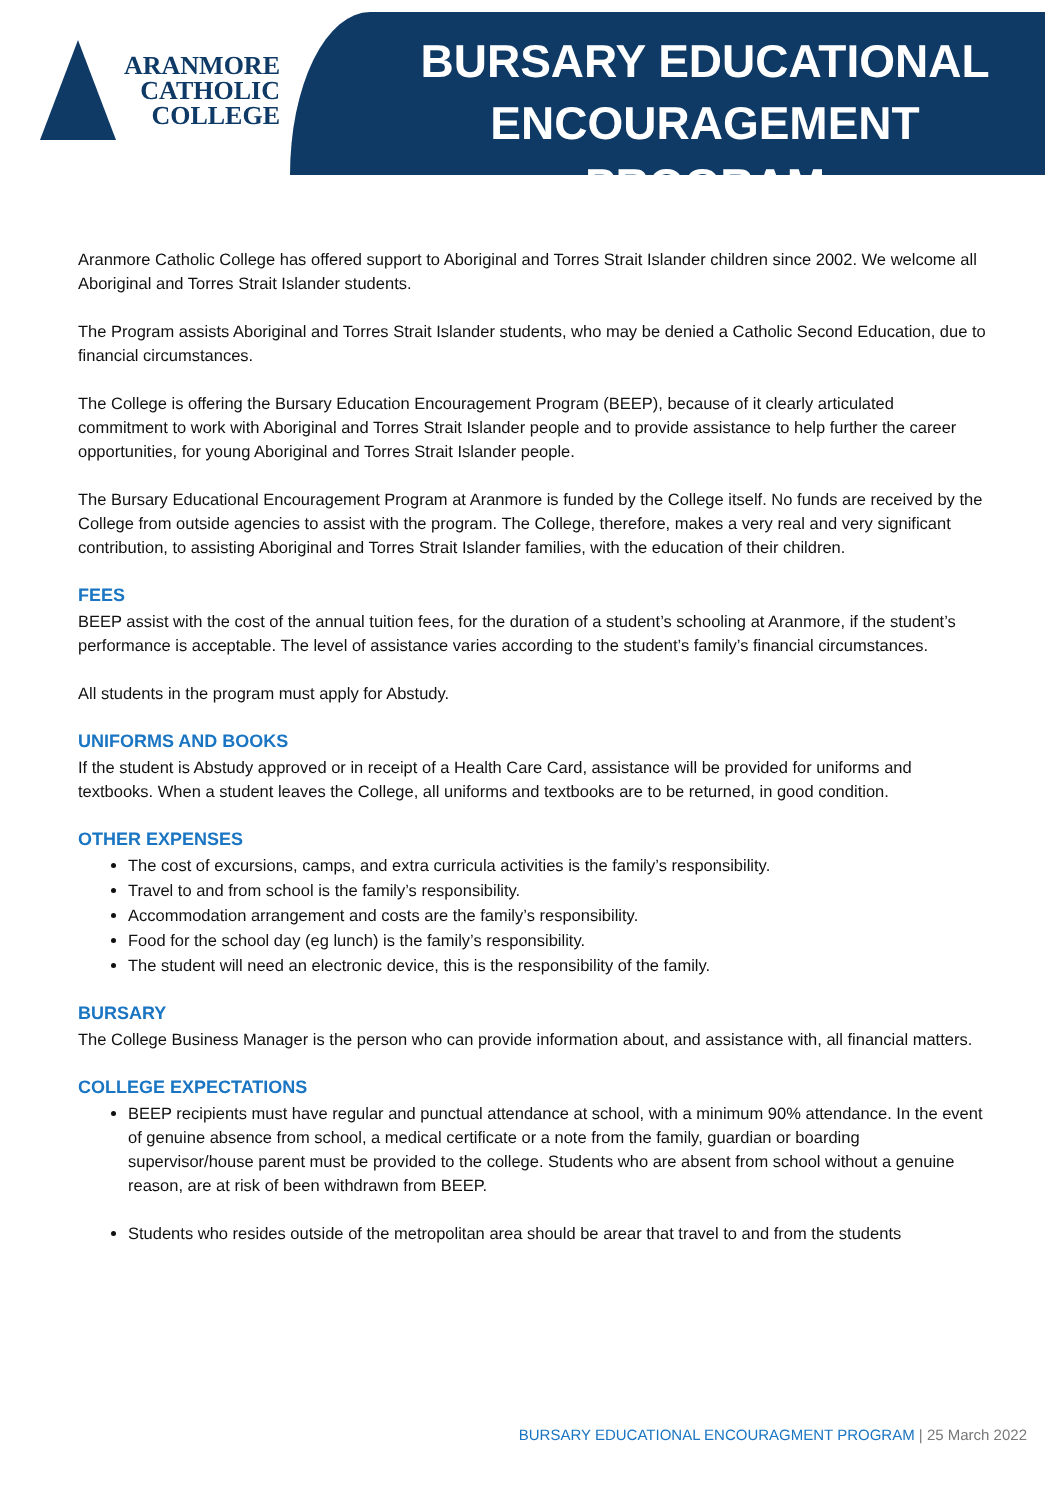ARANMORE
CATHOLIC
COLLEGE
BURSARY EDUCATIONAL ENCOURAGEMENT PROGRAM
Aranmore Catholic College has offered support to Aboriginal and Torres Strait Islander children since 2002. We welcome all Aboriginal and Torres Strait Islander students.
The Program assists Aboriginal and Torres Strait Islander students, who may be denied a Catholic Second Education, due to financial circumstances.
The College is offering the Bursary Education Encouragement Program (BEEP), because of it clearly articulated commitment to work with Aboriginal and Torres Strait Islander people and to provide assistance to help further the career opportunities, for young Aboriginal and Torres Strait Islander people.
The Bursary Educational Encouragement Program at Aranmore is funded by the College itself. No funds are received by the College from outside agencies to assist with the program. The College, therefore, makes a very real and very significant contribution, to assisting Aboriginal and Torres Strait Islander families, with the education of their children.
FEES
BEEP assist with the cost of the annual tuition fees, for the duration of a student’s schooling at Aranmore, if the student’s performance is acceptable. The level of assistance varies according to the student’s family’s financial circumstances.
All students in the program must apply for Abstudy.
UNIFORMS AND BOOKS
If the student is Abstudy approved or in receipt of a Health Care Card, assistance will be provided for uniforms and textbooks. When a student leaves the College, all uniforms and textbooks are to be returned, in good condition.
OTHER EXPENSES
The cost of excursions, camps, and extra curricula activities is the family’s responsibility.
Travel to and from school is the family’s responsibility.
Accommodation arrangement and costs are the family’s responsibility.
Food for the school day (eg lunch) is the family’s responsibility.
The student will need an electronic device, this is the responsibility of the family.
BURSARY
The College Business Manager is the person who can provide information about, and assistance with, all financial matters.
COLLEGE EXPECTATIONS
BEEP recipients must have regular and punctual attendance at school, with a minimum 90% attendance. In the event of genuine absence from school, a medical certificate or a note from the family, guardian or boarding supervisor/house parent must be provided to the college. Students who are absent from school without a genuine reason, are at risk of been withdrawn from BEEP.
Students who resides outside of the metropolitan area should be arear that travel to and from the students
BURSARY EDUCATIONAL ENCOURAGMENT PROGRAM | 25 March 2022